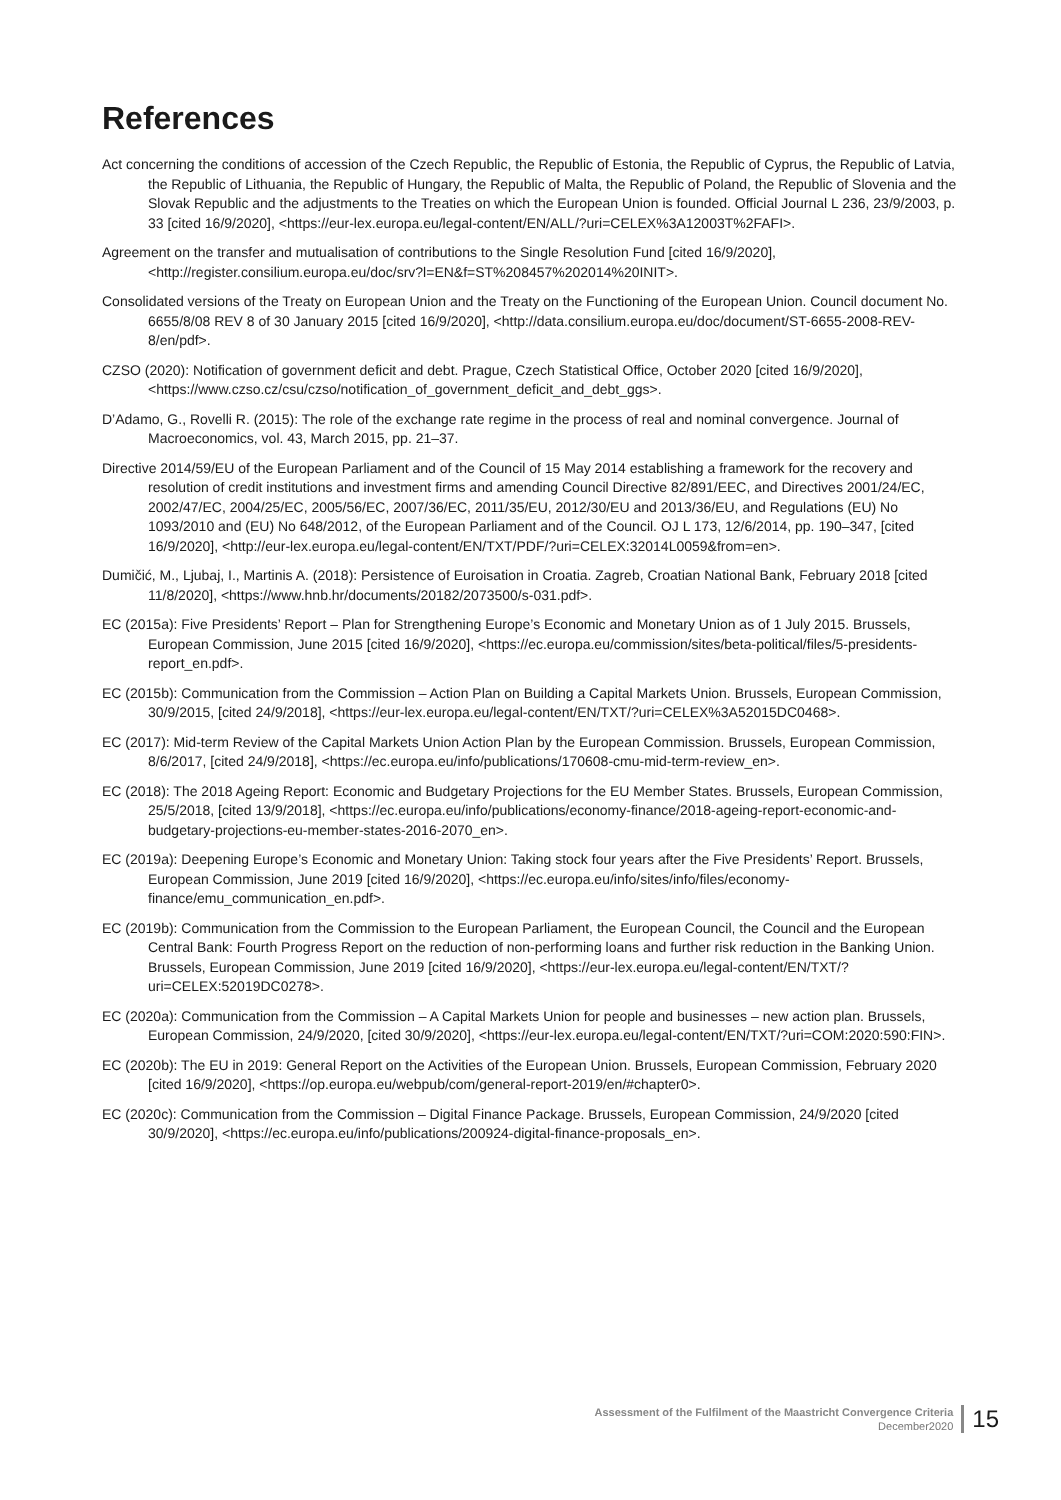References
Act concerning the conditions of accession of the Czech Republic, the Republic of Estonia, the Republic of Cyprus, the Republic of Latvia, the Republic of Lithuania, the Republic of Hungary, the Republic of Malta, the Republic of Poland, the Republic of Slovenia and the Slovak Republic and the adjustments to the Treaties on which the European Union is founded. Official Journal L 236, 23/9/2003, p. 33 [cited 16/9/2020], <https://eur-lex.europa.eu/legal-content/EN/ALL/?uri=CELEX%3A12003T%2FAFI>.
Agreement on the transfer and mutualisation of contributions to the Single Resolution Fund [cited 16/9/2020], <http://register.consilium.europa.eu/doc/srv?l=EN&f=ST%208457%202014%20INIT>.
Consolidated versions of the Treaty on European Union and the Treaty on the Functioning of the European Union. Council document No. 6655/8/08 REV 8 of 30 January 2015 [cited 16/9/2020], <http://data.consilium.europa.eu/doc/document/ST-6655-2008-REV-8/en/pdf>.
CZSO (2020): Notification of government deficit and debt. Prague, Czech Statistical Office, October 2020 [cited 16/9/2020], <https://www.czso.cz/csu/czso/notification_of_government_deficit_and_debt_ggs>.
D’Adamo, G., Rovelli R. (2015): The role of the exchange rate regime in the process of real and nominal convergence. Journal of Macroeconomics, vol. 43, March 2015, pp. 21–37.
Directive 2014/59/EU of the European Parliament and of the Council of 15 May 2014 establishing a framework for the recovery and resolution of credit institutions and investment firms and amending Council Directive 82/891/EEC, and Directives 2001/24/EC, 2002/47/EC, 2004/25/EC, 2005/56/EC, 2007/36/EC, 2011/35/EU, 2012/30/EU and 2013/36/EU, and Regulations (EU) No 1093/2010 and (EU) No 648/2012, of the European Parliament and of the Council. OJ L 173, 12/6/2014, pp. 190–347, [cited 16/9/2020], <http://eur-lex.europa.eu/legal-content/EN/TXT/PDF/?uri=CELEX:32014L0059&from=en>.
Dumičić, M., Ljubaj, I., Martinis A. (2018): Persistence of Euroisation in Croatia. Zagreb, Croatian National Bank, February 2018 [cited 11/8/2020], <https://www.hnb.hr/documents/20182/2073500/s-031.pdf>.
EC (2015a): Five Presidents’ Report – Plan for Strengthening Europe’s Economic and Monetary Union as of 1 July 2015. Brussels, European Commission, June 2015 [cited 16/9/2020], <https://ec.europa.eu/commission/sites/beta-political/files/5-presidents-report_en.pdf>.
EC (2015b): Communication from the Commission – Action Plan on Building a Capital Markets Union. Brussels, European Commission, 30/9/2015, [cited 24/9/2018], <https://eur-lex.europa.eu/legal-content/EN/TXT/?uri=CELEX%3A52015DC0468>.
EC (2017): Mid-term Review of the Capital Markets Union Action Plan by the European Commission. Brussels, European Commission, 8/6/2017, [cited 24/9/2018], <https://ec.europa.eu/info/publications/170608-cmu-mid-term-review_en>.
EC (2018): The 2018 Ageing Report: Economic and Budgetary Projections for the EU Member States. Brussels, European Commission, 25/5/2018, [cited 13/9/2018], <https://ec.europa.eu/info/publications/economy-finance/2018-ageing-report-economic-and-budgetary-projections-eu-member-states-2016-2070_en>.
EC (2019a): Deepening Europe’s Economic and Monetary Union: Taking stock four years after the Five Presidents’ Report. Brussels, European Commission, June 2019 [cited 16/9/2020], <https://ec.europa.eu/info/sites/info/files/economy-finance/emu_communication_en.pdf>.
EC (2019b): Communication from the Commission to the European Parliament, the European Council, the Council and the European Central Bank: Fourth Progress Report on the reduction of non-performing loans and further risk reduction in the Banking Union. Brussels, European Commission, June 2019 [cited 16/9/2020], <https://eur-lex.europa.eu/legal-content/EN/TXT/?uri=CELEX:52019DC0278>.
EC (2020a): Communication from the Commission – A Capital Markets Union for people and businesses – new action plan. Brussels, European Commission, 24/9/2020, [cited 30/9/2020], <https://eur-lex.europa.eu/legal-content/EN/TXT/?uri=COM:2020:590:FIN>.
EC (2020b): The EU in 2019: General Report on the Activities of the European Union. Brussels, European Commission, February 2020 [cited 16/9/2020], <https://op.europa.eu/webpub/com/general-report-2019/en/#chapter0>.
EC (2020c): Communication from the Commission – Digital Finance Package. Brussels, European Commission, 24/9/2020 [cited 30/9/2020], <https://ec.europa.eu/info/publications/200924-digital-finance-proposals_en>.
Assessment of the Fulfilment of the Maastricht Convergence Criteria
December2020
15